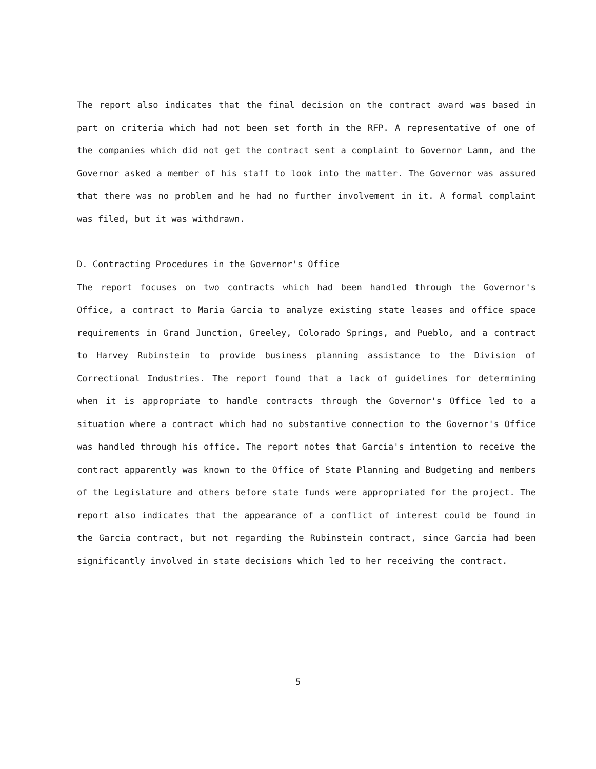The report also indicates that the final decision on the contract award was based in part on criteria which had not been set forth in the RFP. A representative of one of the companies which did not get the contract sent a complaint to Governor Lamm, and the Governor asked a member of his staff to look into the matter. The Governor was assured that there was no problem and he had no further involvement in it. A formal complaint was filed, but it was withdrawn.
D. Contracting Procedures in the Governor's Office
The report focuses on two contracts which had been handled through the Governor's Office, a contract to Maria Garcia to analyze existing state leases and office space requirements in Grand Junction, Greeley, Colorado Springs, and Pueblo, and a contract to Harvey Rubinstein to provide business planning assistance to the Division of Correctional Industries. The report found that a lack of guidelines for determining when it is appropriate to handle contracts through the Governor's Office led to a situation where a contract which had no substantive connection to the Governor's Office was handled through his office. The report notes that Garcia's intention to receive the contract apparently was known to the Office of State Planning and Budgeting and members of the Legislature and others before state funds were appropriated for the project. The report also indicates that the appearance of a conflict of interest could be found in the Garcia contract, but not regarding the Rubinstein contract, since Garcia had been significantly involved in state decisions which led to her receiving the contract.
5